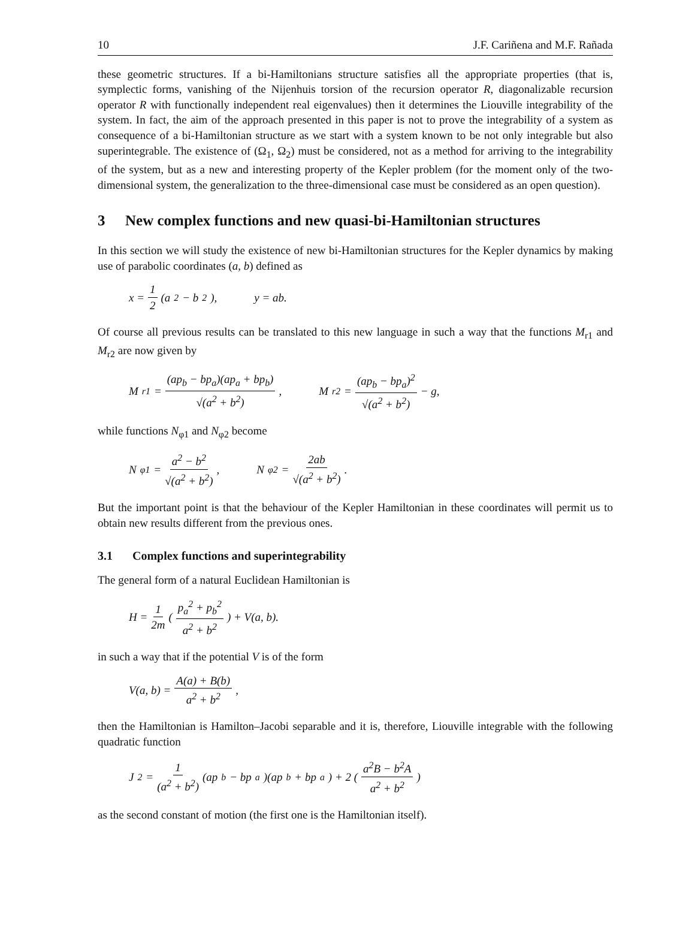10 J.F. Cariñena and M.F. Rañada
these geometric structures. If a bi-Hamiltonians structure satisfies all the appropriate properties (that is, symplectic forms, vanishing of the Nijenhuis torsion of the recursion operator R, diagonalizable recursion operator R with functionally independent real eigenvalues) then it determines the Liouville integrability of the system. In fact, the aim of the approach presented in this paper is not to prove the integrability of a system as consequence of a bi-Hamiltonian structure as we start with a system known to be not only integrable but also superintegrable. The existence of (Ω<sub>1</sub>, Ω<sub>2</sub>) must be considered, not as a method for arriving to the integrability of the system, but as a new and interesting property of the Kepler problem (for the moment only of the two-dimensional system, the generalization to the three-dimensional case must be considered as an open question).
3 New complex functions and new quasi-bi-Hamiltonian structures
In this section we will study the existence of new bi-Hamiltonian structures for the Kepler dynamics by making use of parabolic coordinates (a, b) defined as
x = 1 2 (a<sup>2</sup> − b<sup>2</sup>), y = ab.
Of course all previous results can be translated to this new language in such a way that the functions M<sub>r1</sub> and M<sub>r2</sub> are now given by
M<sub>r1</sub> = (ap<sub>b</sub> − bp<sub>a</sub>)(ap<sub>a</sub> + bp<sub>b</sub>) √(a<sup>2</sup> + b<sup>2</sup>), M<sub>r2</sub> = (ap<sub>b</sub> − bp<sub>a</sub>)<sup>2</sup> √(a<sup>2</sup> + b<sup>2</sup>) − g,
while functions N<sub>φ1</sub> and N<sub>φ2</sub> become
N<sub>φ1</sub> = a<sup>2</sup> − b<sup>2</sup> √(a<sup>2</sup> + b<sup>2</sup>), N<sub>φ2</sub> = 2ab √(a<sup>2</sup> + b<sup>2</sup>).
But the important point is that the behaviour of the Kepler Hamiltonian in these coordinates will permit us to obtain new results different from the previous ones.
3.1 Complex functions and superintegrability
The general form of a natural Euclidean Hamiltonian is
H = 1 2m ( p<sub>a</sub><sup>2</sup> + p<sub>b</sub><sup>2</sup> a<sup>2</sup> + b<sup>2</sup> ) + V(a, b).
in such a way that if the potential V is of the form
V(a, b) = A(a) + B(b) a<sup>2</sup> + b<sup>2</sup>,
then the Hamiltonian is Hamilton–Jacobi separable and it is, therefore, Liouville integrable with the following quadratic function
J<sub>2</sub> = 1 (a<sup>2</sup> + b<sup>2</sup>) (ap<sub>b</sub> − bp<sub>a</sub>)(ap<sub>b</sub> + bp<sub>a</sub>) + 2 ( a<sup>2</sup>B − b<sup>2</sup>A a<sup>2</sup> + b<sup>2</sup> )
as the second constant of motion (the first one is the Hamiltonian itself).